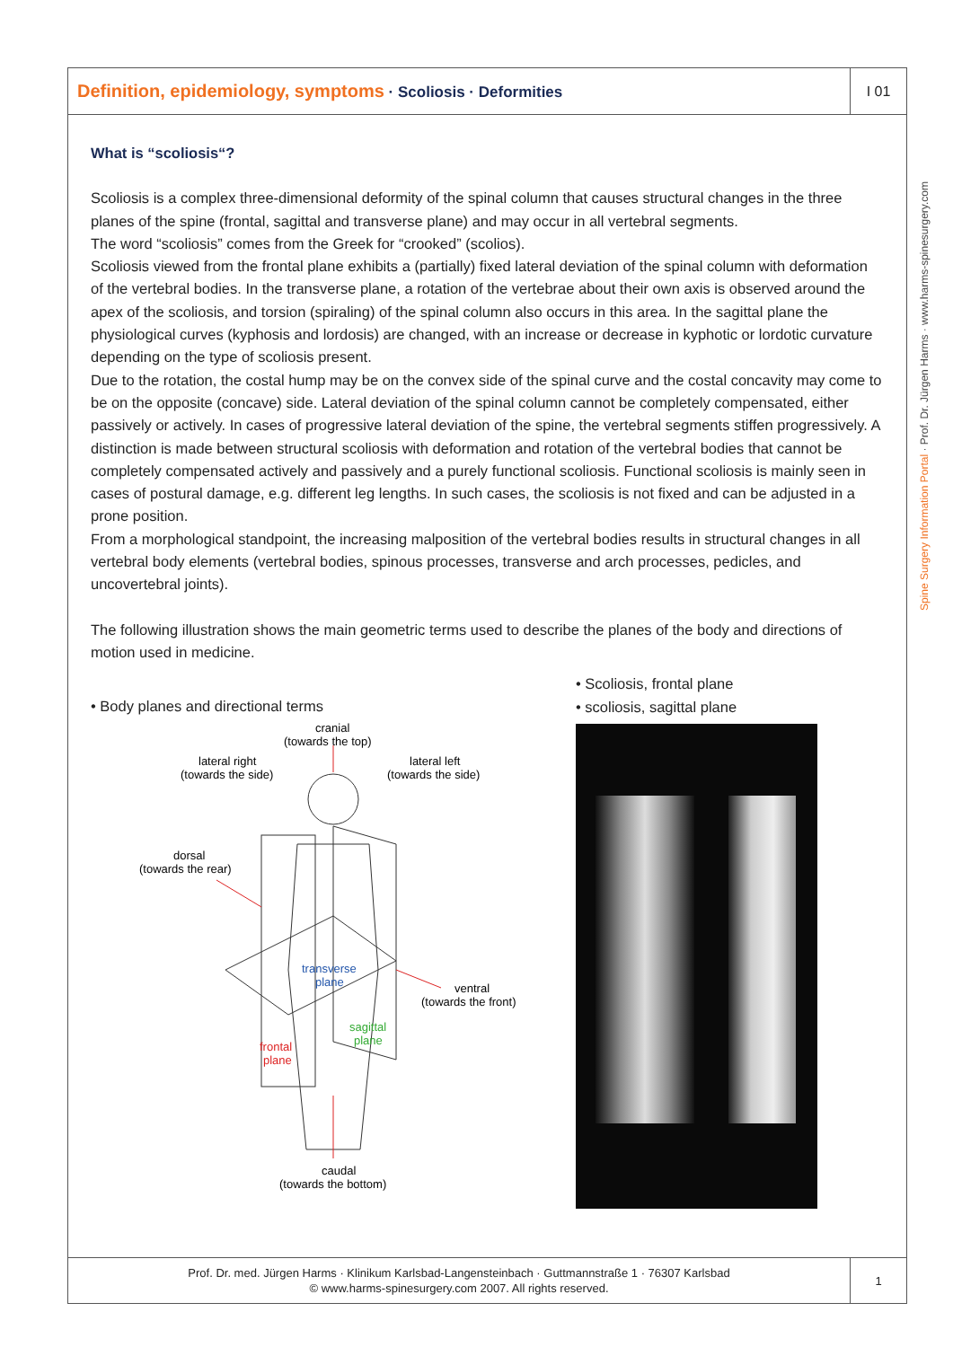Definition, epidemiology, symptoms · Scoliosis · Deformities
I 01
What is “scoliosis“?
Scoliosis is a complex three-dimensional deformity of the spinal column that causes structural changes in the three planes of the spine (frontal, sagittal and transverse plane) and may occur in all vertebral segments.
The word “scoliosis” comes from the Greek for “crooked” (scolios).
Scoliosis viewed from the frontal plane exhibits a (partially) fixed lateral deviation of the spinal column with deformation of the vertebral bodies. In the transverse plane, a rotation of the vertebrae about their own axis is observed around the apex of the scoliosis, and torsion (spiraling) of the spinal column also occurs in this area. In the sagittal plane the physiological curves (kyphosis and lordosis) are changed, with an increase or decrease in kyphotic or lordotic curvature depending on the type of scoliosis present.
Due to the rotation, the costal hump may be on the convex side of the spinal curve and the costal concavity may come to be on the opposite (concave) side. Lateral deviation of the spinal column cannot be completely compensated, either passively or actively. In cases of progressive lateral deviation of the spine, the vertebral segments stiffen progressively. A distinction is made between structural scoliosis with deformation and rotation of the vertebral bodies that cannot be completely compensated actively and passively and a purely functional scoliosis. Functional scoliosis is mainly seen in cases of postural damage, e.g. different leg lengths. In such cases, the scoliosis is not fixed and can be adjusted in a prone position.
From a morphological standpoint, the increasing malposition of the vertebral bodies results in structural changes in all vertebral body elements (vertebral bodies, spinous processes, transverse and arch processes, pedicles, and uncovertebral joints).
The following illustration shows the main geometric terms used to describe the planes of the body and directions of motion used in medicine.
• Body planes and directional terms
cranial
(towards the top)
lateral right
(towards the side)
lateral left
(towards the side)
dorsal
(towards the rear)
ventral
(towards the front)
transverse
plane
sagittal
plane
frontal
plane
caudal
(towards the bottom)
• Scoliosis, frontal plane
• scoliosis, sagittal plane
Prof. Dr. med. Jürgen Harms · Klinikum Karlsbad-Langensteinbach · Guttmannstraße 1 · 76307 Karlsbad
© www.harms-spinesurgery.com 2007. All rights reserved.
1
Spine Surgery Information Portal · Prof. Dr. Jürgen Harms · www.harms-spinesurgery.com